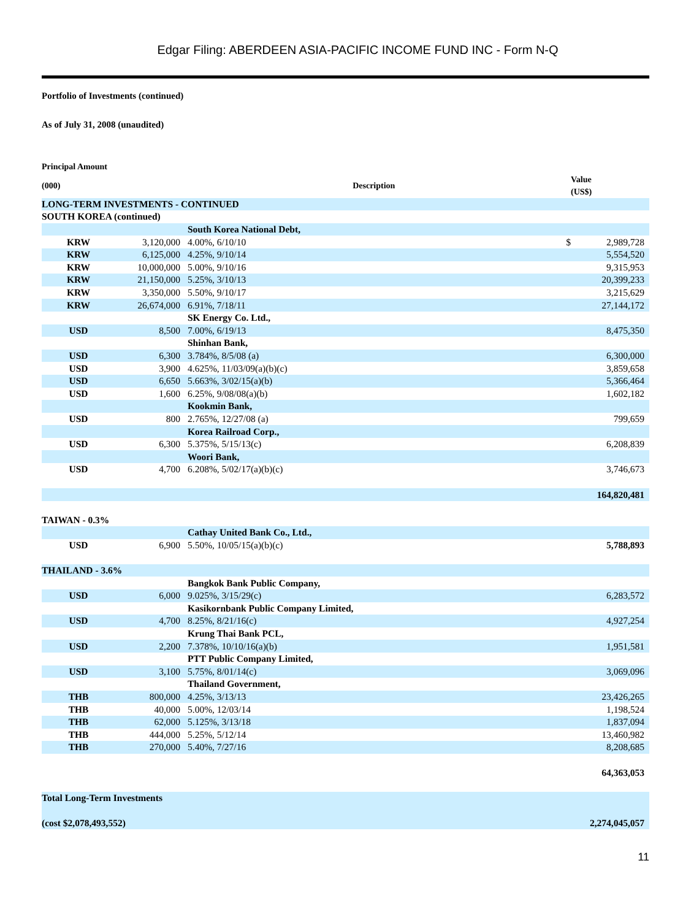Edgar Filing: ABERDEEN ASIA-PACIFIC INCOME FUND INC - Form N-Q
Portfolio of Investments (continued)
As of July 31, 2008 (unaudited)
| Principal Amount | | | | |
| --- | --- | --- | --- | --- |
| (000) | | Description | | Value (US$) |
| LONG-TERM INVESTMENTS - CONTINUED | | | | |
| SOUTH KOREA (continued) | | | | |
| | | South Korea National Debt, | | |
| KRW | 3,120,000 | 4.00%, 6/10/10 | $ | 2,989,728 |
| KRW | 6,125,000 | 4.25%, 9/10/14 | | 5,554,520 |
| KRW | 10,000,000 | 5.00%, 9/10/16 | | 9,315,953 |
| KRW | 21,150,000 | 5.25%, 3/10/13 | | 20,399,233 |
| KRW | 3,350,000 | 5.50%, 9/10/17 | | 3,215,629 |
| KRW | 26,674,000 | 6.91%, 7/18/11 | | 27,144,172 |
| | | SK Energy Co. Ltd., | | |
| USD | 8,500 | 7.00%, 6/19/13 | | 8,475,350 |
| | | Shinhan Bank, | | |
| USD | 6,300 | 3.784%, 8/5/08 (a) | | 6,300,000 |
| USD | 3,900 | 4.625%, 11/03/09(a)(b)(c) | | 3,859,658 |
| USD | 6,650 | 5.663%, 3/02/15(a)(b) | | 5,366,464 |
| USD | 1,600 | 6.25%, 9/08/08(a)(b) | | 1,602,182 |
| | | Kookmin Bank, | | |
| USD | 800 | 2.765%, 12/27/08 (a) | | 799,659 |
| | | Korea Railroad Corp., | | |
| USD | 6,300 | 5.375%, 5/15/13(c) | | 6,208,839 |
| | | Woori Bank, | | |
| USD | 4,700 | 6.208%, 5/02/17(a)(b)(c) | | 3,746,673 |
| | | | | 164,820,481 |
| TAIWAN - 0.3% | | | | |
| | | Cathay United Bank Co., Ltd., | | |
| USD | 6,900 | 5.50%, 10/05/15(a)(b)(c) | | 5,788,893 |
| THAILAND - 3.6% | | | | |
| | | Bangkok Bank Public Company, | | |
| USD | 6,000 | 9.025%, 3/15/29(c) | | 6,283,572 |
| | | Kasikornbank Public Company Limited, | | |
| USD | 4,700 | 8.25%, 8/21/16(c) | | 4,927,254 |
| | | Krung Thai Bank PCL, | | |
| USD | 2,200 | 7.378%, 10/10/16(a)(b) | | 1,951,581 |
| | | PTT Public Company Limited, | | |
| USD | 3,100 | 5.75%, 8/01/14(c) | | 3,069,096 |
| | | Thailand Government, | | |
| THB | 800,000 | 4.25%, 3/13/13 | | 23,426,265 |
| THB | 40,000 | 5.00%, 12/03/14 | | 1,198,524 |
| THB | 62,000 | 5.125%, 3/13/18 | | 1,837,094 |
| THB | 444,000 | 5.25%, 5/12/14 | | 13,460,982 |
| THB | 270,000 | 5.40%, 7/27/16 | | 8,208,685 |
| | | | | 64,363,053 |
| Total Long-Term Investments | | | | |
| (cost $2,078,493,552) | | | | 2,274,045,057 |
11